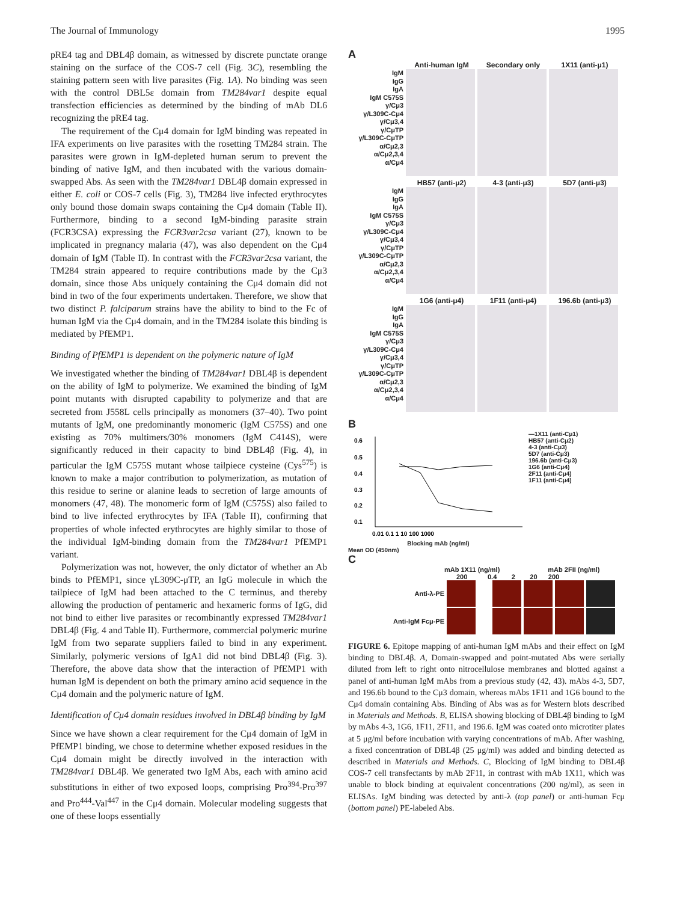The Journal of Immunology 1995
pRE4 tag and DBL4β domain, as witnessed by discrete punctate orange staining on the surface of the COS-7 cell (Fig. 3C), resembling the staining pattern seen with live parasites (Fig. 1A). No binding was seen with the control DBL5ε domain from TM284var1 despite equal transfection efficiencies as determined by the binding of mAb DL6 recognizing the pRE4 tag.
The requirement of the Cμ4 domain for IgM binding was repeated in IFA experiments on live parasites with the rosetting TM284 strain. The parasites were grown in IgM-depleted human serum to prevent the binding of native IgM, and then incubated with the various domain-swapped Abs. As seen with the TM284var1 DBL4β domain expressed in either E. coli or COS-7 cells (Fig. 3), TM284 live infected erythrocytes only bound those domain swaps containing the Cμ4 domain (Table II). Furthermore, binding to a second IgM-binding parasite strain (FCR3CSA) expressing the FCR3var2csa variant (27), known to be implicated in pregnancy malaria (47), was also dependent on the Cμ4 domain of IgM (Table II). In contrast with the FCR3var2csa variant, the TM284 strain appeared to require contributions made by the Cμ3 domain, since those Abs uniquely containing the Cμ4 domain did not bind in two of the four experiments undertaken. Therefore, we show that two distinct P. falciparum strains have the ability to bind to the Fc of human IgM via the Cμ4 domain, and in the TM284 isolate this binding is mediated by PfEMP1.
Binding of PfEMP1 is dependent on the polymeric nature of IgM
We investigated whether the binding of TM284var1 DBL4β is dependent on the ability of IgM to polymerize. We examined the binding of IgM point mutants with disrupted capability to polymerize and that are secreted from J558L cells principally as monomers (37–40). Two point mutants of IgM, one predominantly monomeric (IgM C575S) and one existing as 70% multimers/30% monomers (IgM C414S), were significantly reduced in their capacity to bind DBL4β (Fig. 4), in particular the IgM C575S mutant whose tailpiece cysteine (Cys<sup>575</sup>) is known to make a major contribution to polymerization, as mutation of this residue to serine or alanine leads to secretion of large amounts of monomers (47, 48). The monomeric form of IgM (C575S) also failed to bind to live infected erythrocytes by IFA (Table II), confirming that properties of whole infected erythrocytes are highly similar to those of the individual IgM-binding domain from the TM284var1 PfEMP1 variant.
Polymerization was not, however, the only dictator of whether an Ab binds to PfEMP1, since γL309C-μTP, an IgG molecule in which the tailpiece of IgM had been attached to the C terminus, and thereby allowing the production of pentameric and hexameric forms of IgG, did not bind to either live parasites or recombinantly expressed TM284var1 DBL4β (Fig. 4 and Table II). Furthermore, commercial polymeric murine IgM from two separate suppliers failed to bind in any experiment. Similarly, polymeric versions of IgA1 did not bind DBL4β (Fig. 3). Therefore, the above data show that the interaction of PfEMP1 with human IgM is dependent on both the primary amino acid sequence in the Cμ4 domain and the polymeric nature of IgM.
Identification of Cμ4 domain residues involved in DBL4β binding by IgM
Since we have shown a clear requirement for the Cμ4 domain of IgM in PfEMP1 binding, we chose to determine whether exposed residues in the Cμ4 domain might be directly involved in the interaction with TM284var1 DBL4β. We generated two IgM Abs, each with amino acid substitutions in either of two exposed loops, comprising Pro<sup>394</sup>-Pro<sup>397</sup> and Pro<sup>444</sup>-Val<sup>447</sup> in the Cμ4 domain. Molecular modeling suggests that one of these loops essentially
A
Anti-human IgM Secondary only 1X11 (anti-μ1)
IgM
IgG
IgA
IgM C575S
γ/Cμ3
γ/L309C-Cμ4
γ/Cμ3,4
γ/CμTP
γ/L309C-CμTP
α/Cμ2,3
α/Cμ2,3,4
α/Cμ4
HB57 (anti-μ2) 4-3 (anti-μ3) 5D7 (anti-μ3)
IgM
IgG
IgA
IgM C575S
γ/Cμ3
γ/L309C-Cμ4
γ/Cμ3,4
γ/CμTP
γ/L309C-CμTP
α/Cμ2,3
α/Cμ2,3,4
α/Cμ4
1G6 (anti-μ4) 1F11 (anti-μ4) 196.6b (anti-μ3)
IgM
IgG
IgA
IgM C575S
γ/Cμ3
γ/L309C-Cμ4
γ/Cμ3,4
γ/CμTP
γ/L309C-CμTP
α/Cμ2,3
α/Cμ2,3,4
α/Cμ4
B
0.6
0.5
0.4
0.3
0.2
0.1
0.01 0.1 1 10 100 1000
Blocking mAb (ng/ml)
Mean OD (450nm)
—1X11 (anti-Cμ1)
HB57 (anti-Cμ2)
4-3 (anti-Cμ3)
5D7 (anti-Cμ3)
196.6b (anti-Cμ3)
1G6 (anti-Cμ4)
2F11 (anti-Cμ4)
1F11 (anti-Cμ4)
C
mAb 1X11 (ng/ml) mAb 2FII (ng/ml)
200 0.4 2 20 200
Anti-λ-PE
Anti-IgM Fcμ-PE
FIGURE 6. Epitope mapping of anti-human IgM mAbs and their effect on IgM binding to DBL4β. A, Domain-swapped and point-mutated Abs were serially diluted from left to right onto nitrocellulose membranes and blotted against a panel of anti-human IgM mAbs from a previous study (42, 43). mAbs 4-3, 5D7, and 196.6b bound to the Cμ3 domain, whereas mAbs 1F11 and 1G6 bound to the Cμ4 domain containing Abs. Binding of Abs was as for Western blots described in Materials and Methods. B, ELISA showing blocking of DBL4β binding to IgM by mAbs 4-3, 1G6, 1F11, 2F11, and 196.6. IgM was coated onto microtiter plates at 5 μg/ml before incubation with varying concentrations of mAb. After washing, a fixed concentration of DBL4β (25 μg/ml) was added and binding detected as described in Materials and Methods. C, Blocking of IgM binding to DBL4β COS-7 cell transfectants by mAb 2F11, in contrast with mAb 1X11, which was unable to block binding at equivalent concentrations (200 ng/ml), as seen in ELISAs. IgM binding was detected by anti-λ (top panel) or anti-human Fcμ (bottom panel) PE-labeled Abs.